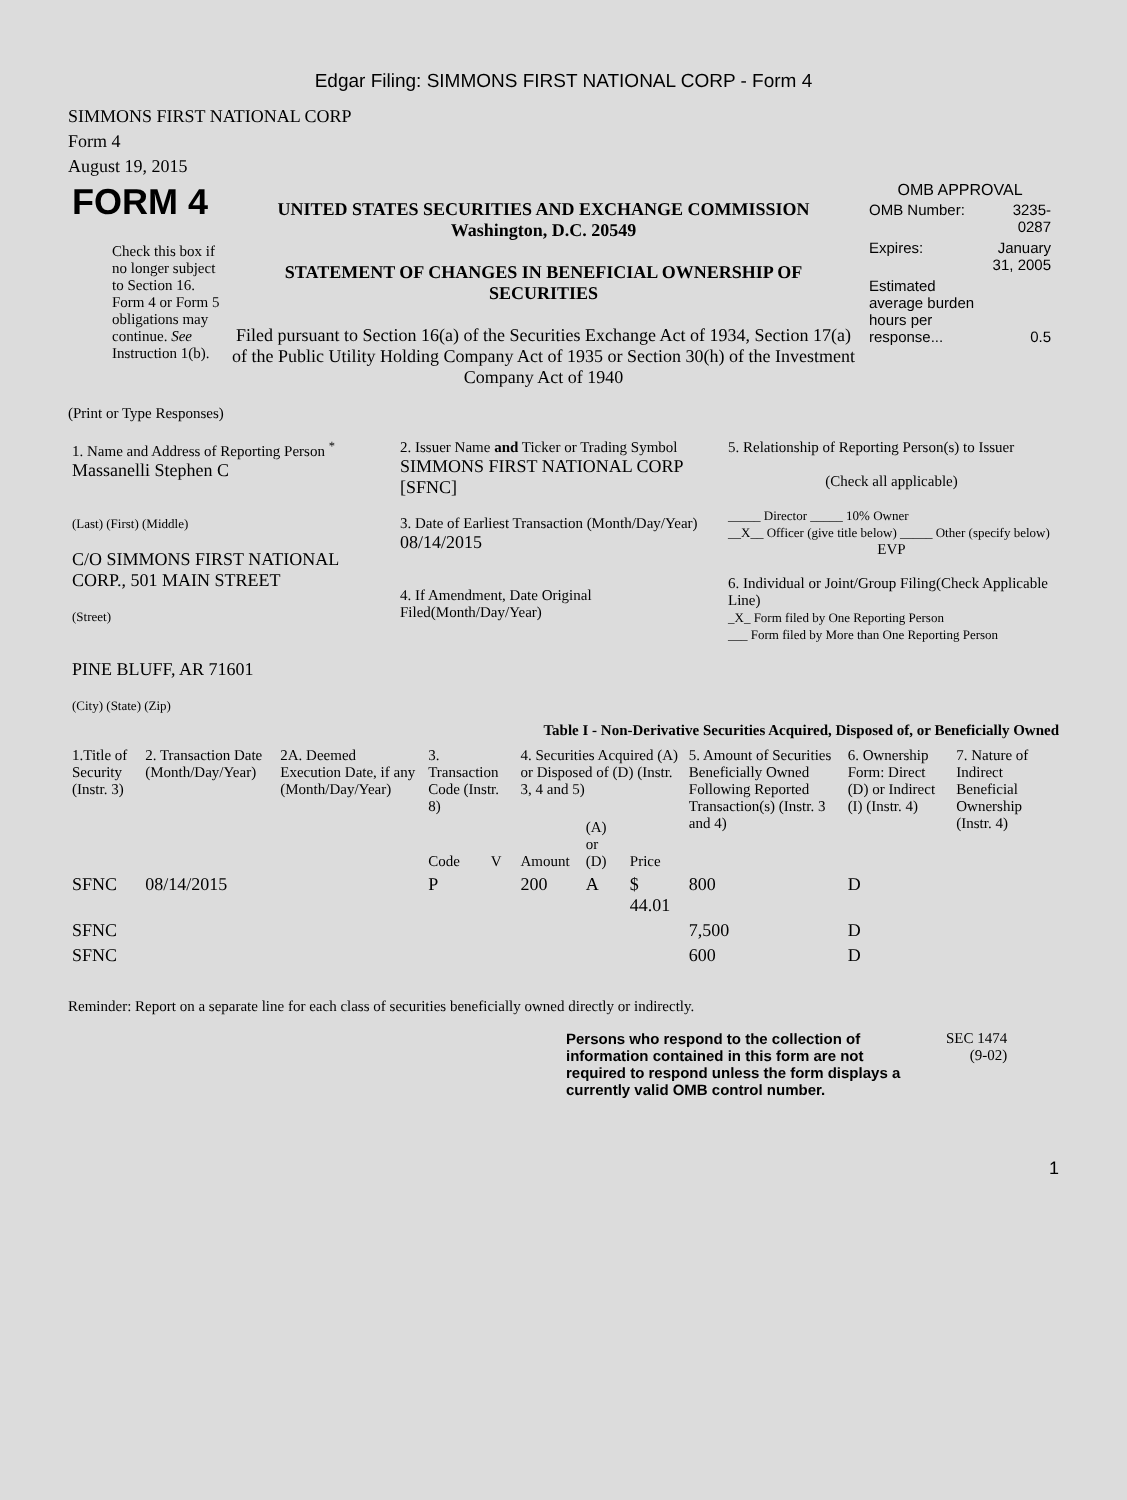Edgar Filing: SIMMONS FIRST NATIONAL CORP - Form 4
SIMMONS FIRST NATIONAL CORP
Form 4
August 19, 2015
| FORM 4 Check this box if no longer subject to Section 16. Form 4 or Form 5 obligations may continue. See Instruction 1(b). | UNITED STATES SECURITIES AND EXCHANGE COMMISSION Washington, D.C. 20549 STATEMENT OF CHANGES IN BENEFICIAL OWNERSHIP OF SECURITIES Filed pursuant to Section 16(a) of the Securities Exchange Act of 1934, Section 17(a) of the Public Utility Holding Company Act of 1935 or Section 30(h) of the Investment Company Act of 1940 | OMB APPROVAL / OMB Number: / 3235-0287 / / Expires: / January 31, 2005 / / Estimated average burden hours per response... / 0.5 / |
(Print or Type Responses)
| 1. Name and Address of Reporting Person <sup>*</sup> Massanelli Stephen C (Last) (First) (Middle) C/O SIMMONS FIRST NATIONAL CORP., 501 MAIN STREET (Street) PINE BLUFF, AR 71601 (City) (State) (Zip) | 2. Issuer Name and Ticker or Trading Symbol SIMMONS FIRST NATIONAL CORP [SFNC] 3. Date of Earliest Transaction (Month/Day/Year) 08/14/2015 4. If Amendment, Date Original Filed(Month/Day/Year) | 5. Relationship of Reporting Person(s) to Issuer (Check all applicable) _____ Director _____ 10% Owner __X__ Officer (give title below) _____ Other (specify below) EVP 6. Individual or Joint/Group Filing(Check Applicable Line) _X_ Form filed by One Reporting Person ___ Form filed by More than One Reporting Person |
Table I - Non-Derivative Securities Acquired, Disposed of, or Beneficially Owned
| 1.Title of Security (Instr. 3) | 2. Transaction Date (Month/Day/Year) | 2A. Deemed Execution Date, if any (Month/Day/Year) | 3. Transaction Code (Instr. 8) | | 4. Securities Acquired (A) or Disposed of (D) (Instr. 3, 4 and 5) | | | 5. Amount of Securities Beneficially Owned Following Reported Transaction(s) (Instr. 3 and 4) | 6. Ownership Form: Direct (D) or Indirect (I) (Instr. 4) | 7. Nature of Indirect Beneficial Ownership (Instr. 4) |
| --- | --- | --- | --- | --- | --- | --- | --- | --- | --- | --- |
| | | | Code | V | Amount | (A) or (D) | Price | | | |
| SFNC | 08/14/2015 | | P | | 200 | A | $ 44.01 | 800 | D | |
| SFNC | | | | | | | | 7,500 | D | |
| SFNC | | | | | | | | 600 | D | |
Reminder: Report on a separate line for each class of securities beneficially owned directly or indirectly.
Persons who respond to the collection of information contained in this form are not required to respond unless the form displays a currently valid OMB control number.
SEC 1474
(9-02)
1